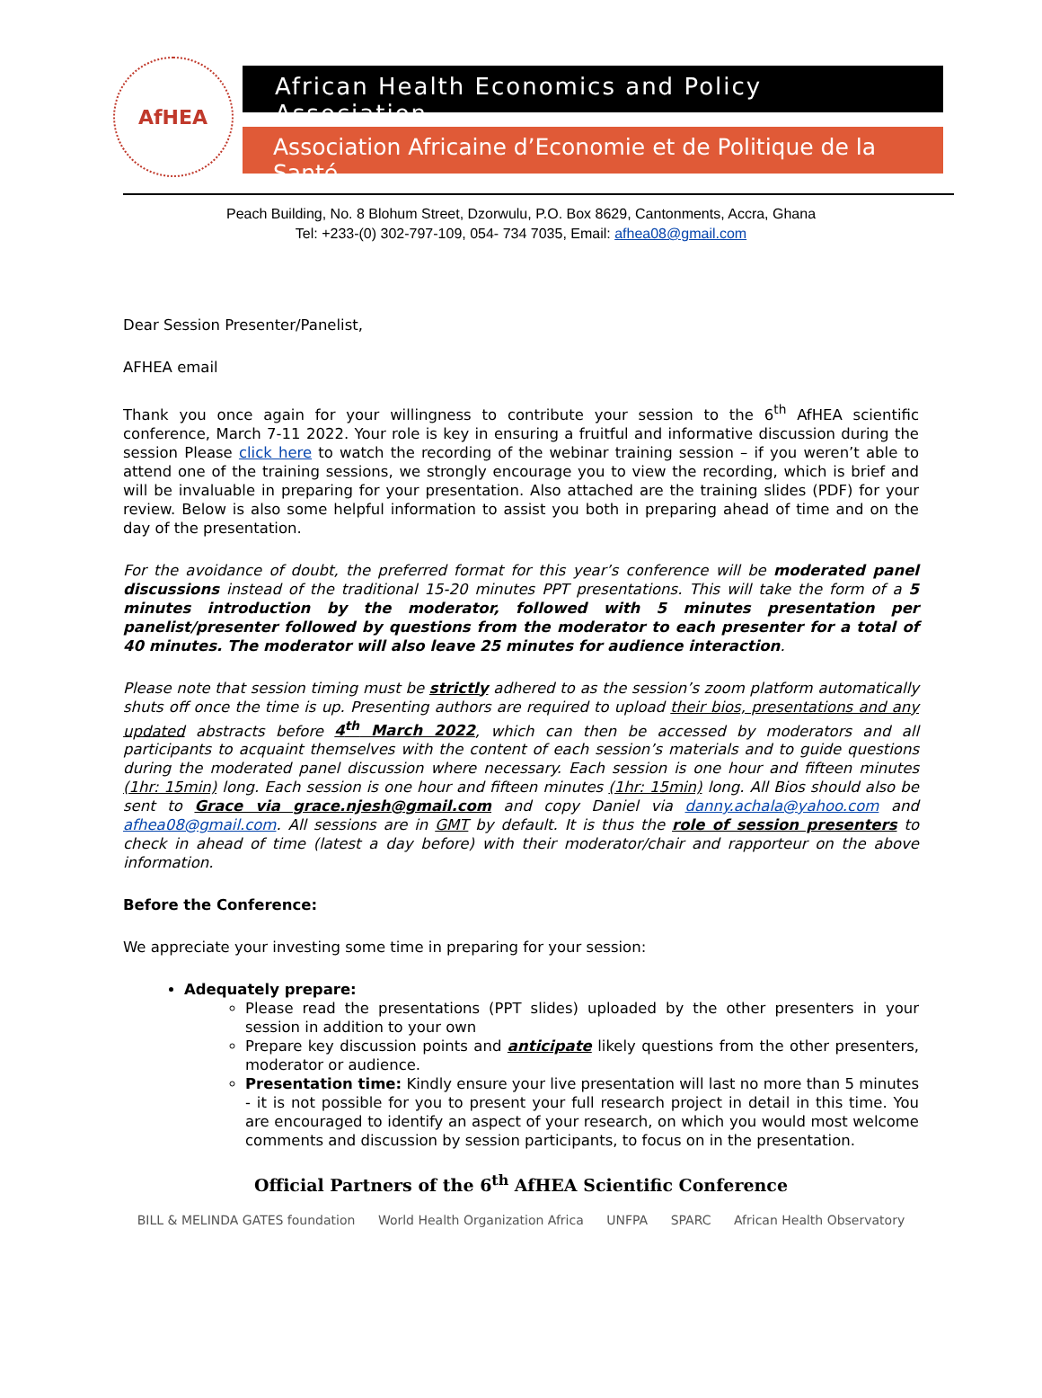AfHEA
African Health Economics and Policy Association
Association Africaine d’Economie et de Politique de la Santé
Peach Building, No. 8 Blohum Street, Dzorwulu, P.O. Box 8629, Cantonments, Accra, Ghana
Tel: +233-(0) 302-797-109, 054- 734 7035, Email: afhea08@gmail.com
Dear Session Presenter/Panelist,
AFHEA email
Thank you once again for your willingness to contribute your session to the 6<sup>th</sup> AfHEA scientific conference, March 7-11 2022. Your role is key in ensuring a fruitful and informative discussion during the session Please click here to watch the recording of the webinar training session – if you weren’t able to attend one of the training sessions, we strongly encourage you to view the recording, which is brief and will be invaluable in preparing for your presentation. Also attached are the training slides (PDF) for your review. Below is also some helpful information to assist you both in preparing ahead of time and on the day of the presentation.
For the avoidance of doubt, the preferred format for this year’s conference will be moderated panel discussions instead of the traditional 15-20 minutes PPT presentations. This will take the form of a 5 minutes introduction by the moderator, followed with 5 minutes presentation per panelist/presenter followed by questions from the moderator to each presenter for a total of 40 minutes. The moderator will also leave 25 minutes for audience interaction.
Please note that session timing must be strictly adhered to as the session’s zoom platform automatically shuts off once the time is up. Presenting authors are required to upload their bios, presentations and any updated abstracts before 4<sup>th</sup> March 2022, which can then be accessed by moderators and all participants to acquaint themselves with the content of each session’s materials and to guide questions during the moderated panel discussion where necessary. Each session is one hour and fifteen minutes (1hr: 15min) long. Each session is one hour and fifteen minutes (1hr: 15min) long. All Bios should also be sent to Grace via grace.njesh@gmail.com and copy Daniel via danny.achala@yahoo.com and afhea08@gmail.com. All sessions are in GMT by default. It is thus the role of session presenters to check in ahead of time (latest a day before) with their moderator/chair and rapporteur on the above information.
Before the Conference:
We appreciate your investing some time in preparing for your session:
Adequately prepare:
Please read the presentations (PPT slides) uploaded by the other presenters in your session in addition to your own
Prepare key discussion points and anticipate likely questions from the other presenters, moderator or audience.
Presentation time: Kindly ensure your live presentation will last no more than 5 minutes - it is not possible for you to present your full research project in detail in this time. You are encouraged to identify an aspect of your research, on which you would most welcome comments and discussion by session participants, to focus on in the presentation.
Official Partners of the 6<sup>th</sup> AfHEA Scientific Conference
BILL & MELINDA GATES foundation World Health Organization Africa UNFPA SPARC African Health Observatory